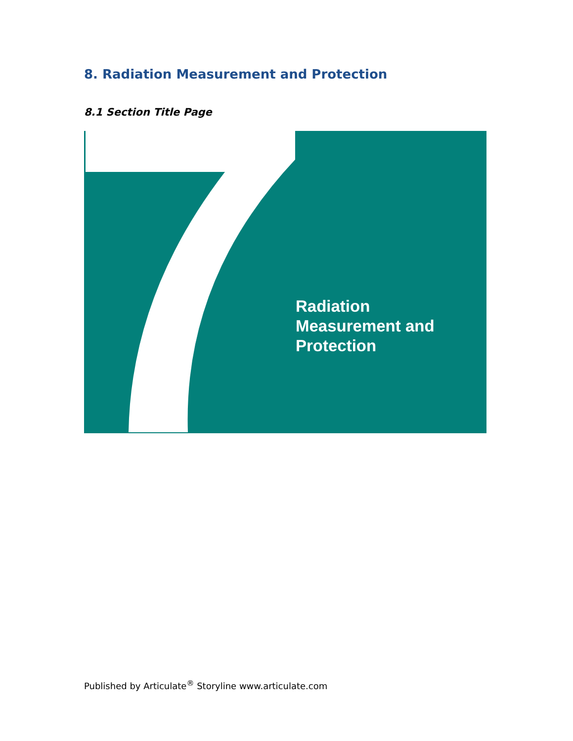8. Radiation Measurement and Protection
8.1 Section Title Page
Radiation
Measurement and
Protection
Published by Articulate<sup>®</sup> Storyline www.articulate.com